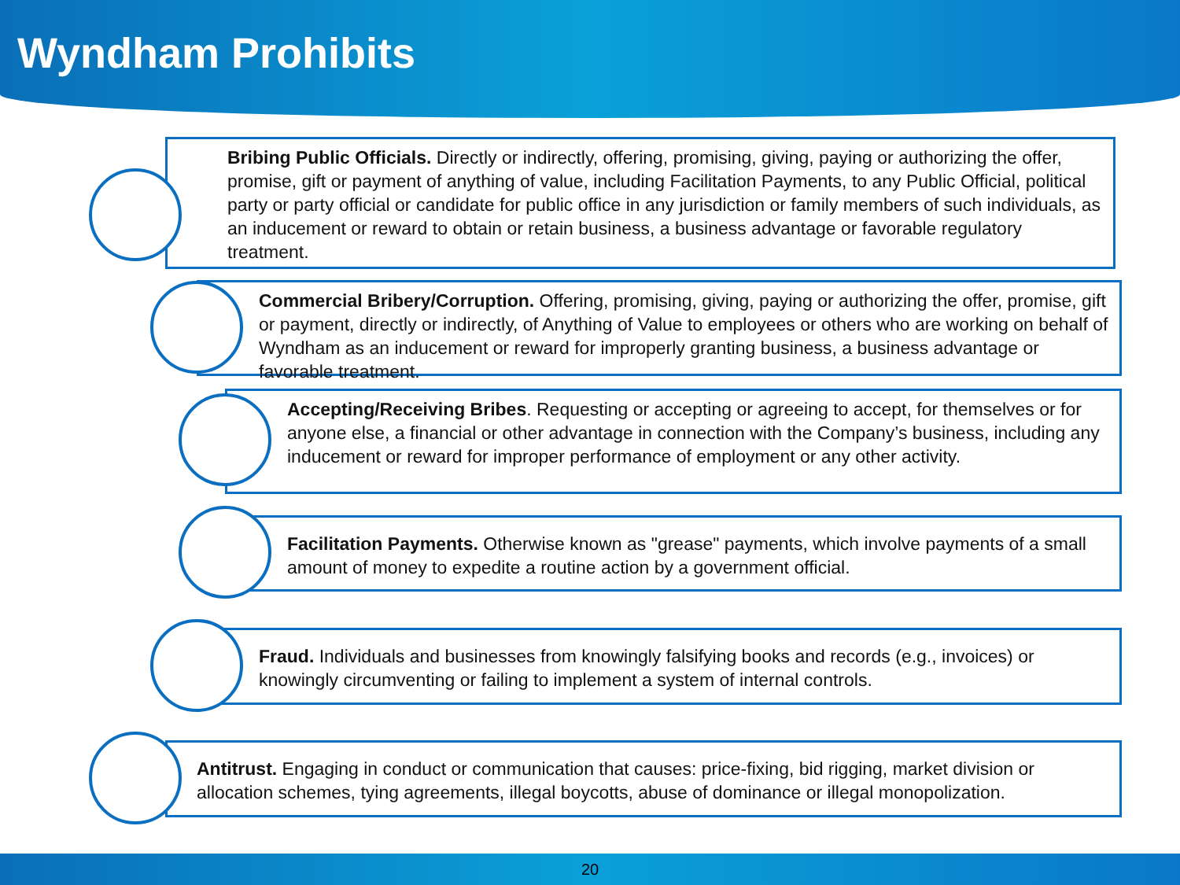Wyndham Prohibits
Bribing Public Officials. Directly or indirectly, offering, promising, giving, paying or authorizing the offer, promise, gift or payment of anything of value, including Facilitation Payments, to any Public Official, political party or party official or candidate for public office in any jurisdiction or family members of such individuals, as an inducement or reward to obtain or retain business, a business advantage or favorable regulatory treatment.
Commercial Bribery/Corruption. Offering, promising, giving, paying or authorizing the offer, promise, gift or payment, directly or indirectly, of Anything of Value to employees or others who are working on behalf of Wyndham as an inducement or reward for improperly granting business, a business advantage or favorable treatment.
Accepting/Receiving Bribes. Requesting or accepting or agreeing to accept, for themselves or for anyone else, a financial or other advantage in connection with the Company’s business, including any inducement or reward for improper performance of employment or any other activity.
Facilitation Payments. Otherwise known as "grease" payments, which involve payments of a small amount of money to expedite a routine action by a government official.
Fraud. Individuals and businesses from knowingly falsifying books and records (e.g., invoices) or knowingly circumventing or failing to implement a system of internal controls.
Antitrust. Engaging in conduct or communication that causes: price-fixing, bid rigging, market division or allocation schemes, tying agreements, illegal boycotts, abuse of dominance or illegal monopolization.
20